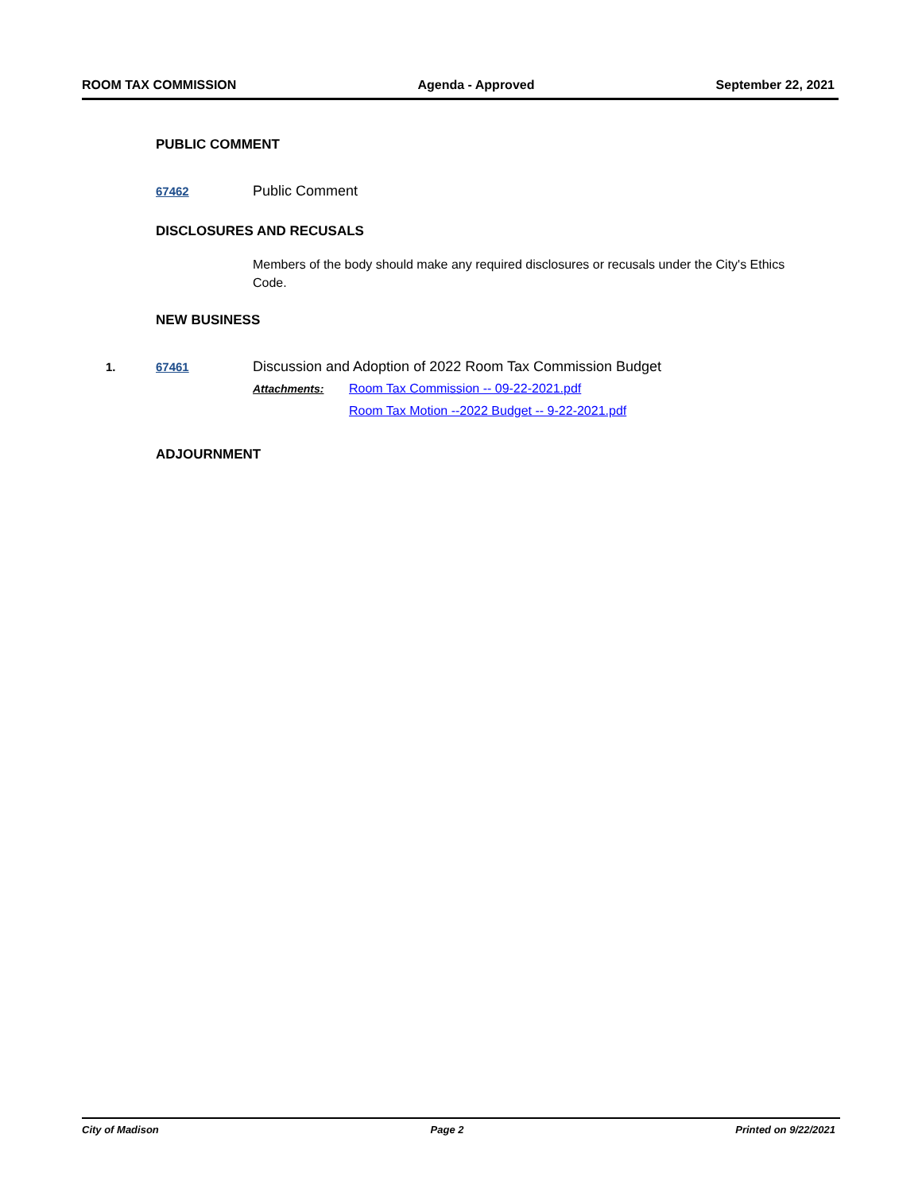ROOM TAX COMMISSION Agenda - Approved September 22, 2021
PUBLIC COMMENT
67462 Public Comment
DISCLOSURES AND RECUSALS
Members of the body should make any required disclosures or recusals under the City's Ethics Code.
NEW BUSINESS
1. 67461 Discussion and Adoption of 2022 Room Tax Commission Budget
Attachments: Room Tax Commission -- 09-22-2021.pdf
Room Tax Motion --2022 Budget -- 9-22-2021.pdf
ADJOURNMENT
City of Madison Page 2 Printed on 9/22/2021